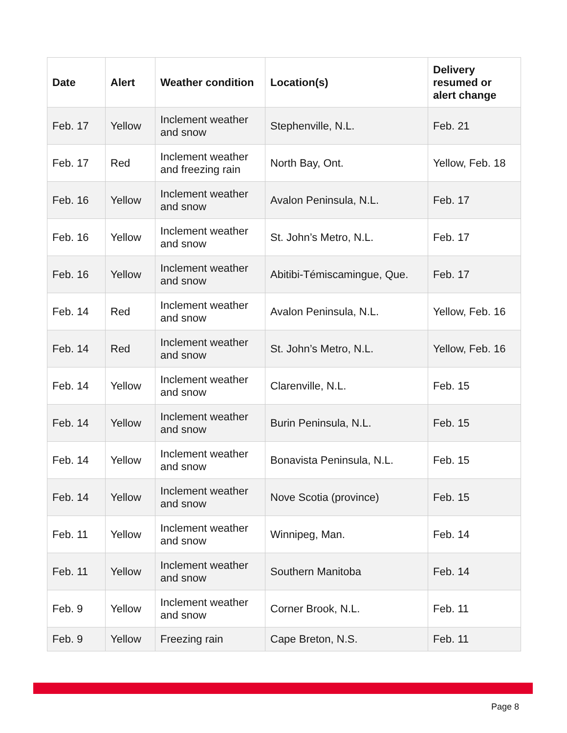| Date | Alert | Weather condition | Location(s) | Delivery resumed or alert change |
| --- | --- | --- | --- | --- |
| Feb. 17 | Yellow | Inclement weather and snow | Stephenville, N.L. | Feb. 21 |
| Feb. 17 | Red | Inclement weather and freezing rain | North Bay, Ont. | Yellow, Feb. 18 |
| Feb. 16 | Yellow | Inclement weather and snow | Avalon Peninsula, N.L. | Feb. 17 |
| Feb. 16 | Yellow | Inclement weather and snow | St. John’s Metro, N.L. | Feb. 17 |
| Feb. 16 | Yellow | Inclement weather and snow | Abitibi-Témiscamingue, Que. | Feb. 17 |
| Feb. 14 | Red | Inclement weather and snow | Avalon Peninsula, N.L. | Yellow, Feb. 16 |
| Feb. 14 | Red | Inclement weather and snow | St. John’s Metro, N.L. | Yellow, Feb. 16 |
| Feb. 14 | Yellow | Inclement weather and snow | Clarenville, N.L. | Feb. 15 |
| Feb. 14 | Yellow | Inclement weather and snow | Burin Peninsula, N.L. | Feb. 15 |
| Feb. 14 | Yellow | Inclement weather and snow | Bonavista Peninsula, N.L. | Feb. 15 |
| Feb. 14 | Yellow | Inclement weather and snow | Nove Scotia (province) | Feb. 15 |
| Feb. 11 | Yellow | Inclement weather and snow | Winnipeg, Man. | Feb. 14 |
| Feb. 11 | Yellow | Inclement weather and snow | Southern Manitoba | Feb. 14 |
| Feb. 9 | Yellow | Inclement weather and snow | Corner Brook, N.L. | Feb. 11 |
| Feb. 9 | Yellow | Freezing rain | Cape Breton, N.S. | Feb. 11 |
Page 8